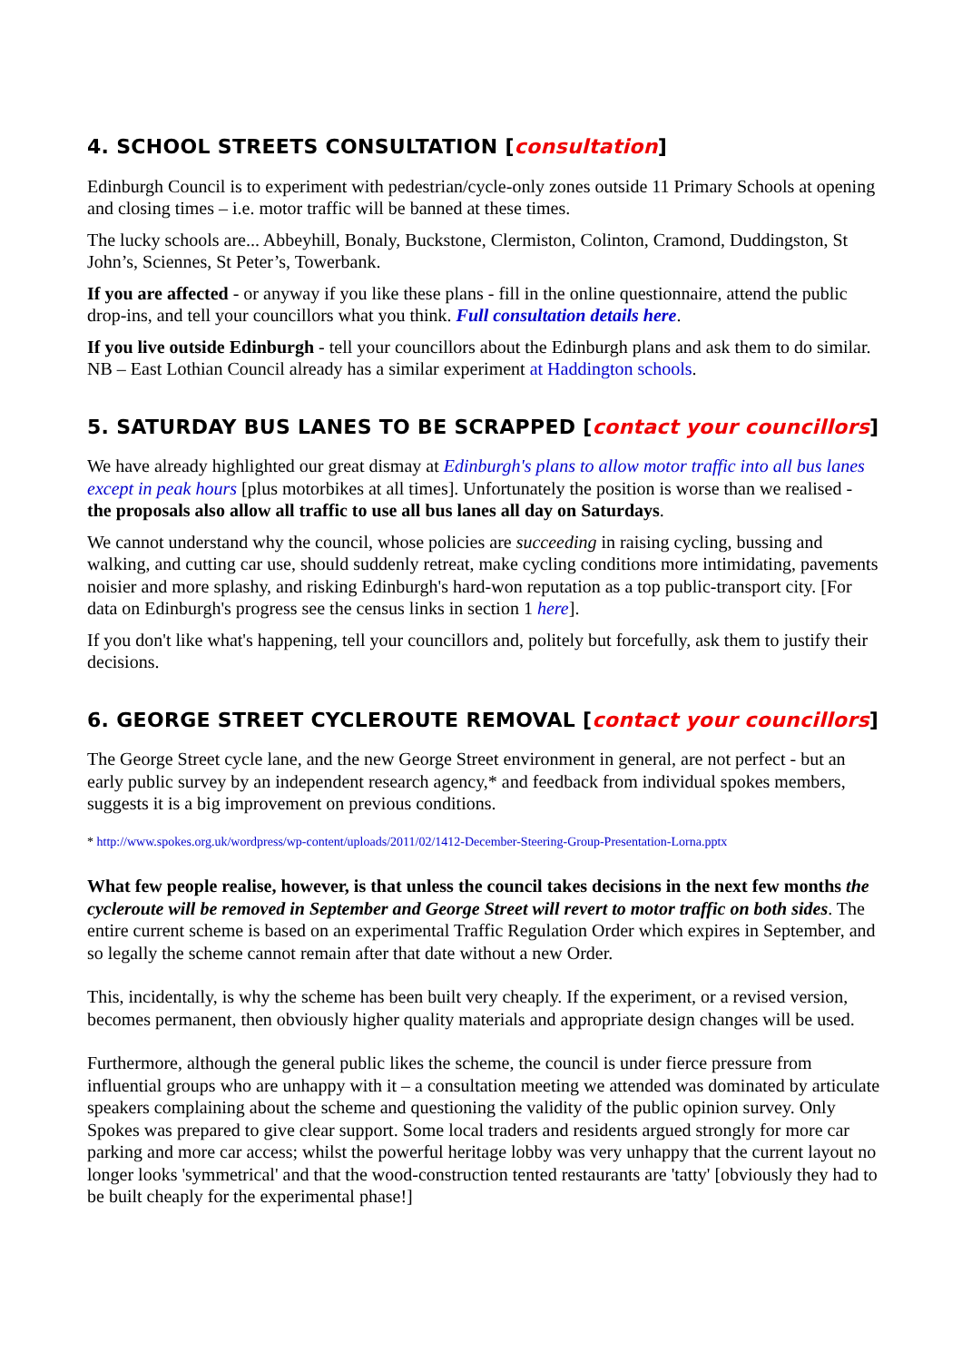4. SCHOOL STREETS CONSULTATION [consultation]
Edinburgh Council is to experiment with pedestrian/cycle-only zones outside 11 Primary Schools at opening and closing times – i.e. motor traffic will be banned at these times.
The lucky schools are... Abbeyhill, Bonaly, Buckstone, Clermiston, Colinton, Cramond, Duddingston, St John’s, Sciennes, St Peter’s, Towerbank.
If you are affected - or anyway if you like these plans - fill in the online questionnaire, attend the public drop-ins, and tell your councillors what you think. Full consultation details here.
If you live outside Edinburgh - tell your councillors about the Edinburgh plans and ask them to do similar. NB – East Lothian Council already has a similar experiment at Haddington schools.
5. SATURDAY BUS LANES TO BE SCRAPPED [contact your councillors]
We have already highlighted our great dismay at Edinburgh's plans to allow motor traffic into all bus lanes except in peak hours [plus motorbikes at all times]. Unfortunately the position is worse than we realised - the proposals also allow all traffic to use all bus lanes all day on Saturdays.
We cannot understand why the council, whose policies are succeeding in raising cycling, bussing and walking, and cutting car use, should suddenly retreat, make cycling conditions more intimidating, pavements noisier and more splashy, and risking Edinburgh's hard-won reputation as a top public-transport city. [For data on Edinburgh's progress see the census links in section 1 here].
If you don't like what's happening, tell your councillors and, politely but forcefully, ask them to justify their decisions.
6. GEORGE STREET CYCLEROUTE REMOVAL [contact your councillors]
The George Street cycle lane, and the new George Street environment in general, are not perfect - but an early public survey by an independent research agency,* and feedback from individual spokes members, suggests it is a big improvement on previous conditions.
* http://www.spokes.org.uk/wordpress/wp-content/uploads/2011/02/1412-December-Steering-Group-Presentation-Lorna.pptx
What few people realise, however, is that unless the council takes decisions in the next few months the cycleroute will be removed in September and George Street will revert to motor traffic on both sides. The entire current scheme is based on an experimental Traffic Regulation Order which expires in September, and so legally the scheme cannot remain after that date without a new Order.
This, incidentally, is why the scheme has been built very cheaply. If the experiment, or a revised version, becomes permanent, then obviously higher quality materials and appropriate design changes will be used.
Furthermore, although the general public likes the scheme, the council is under fierce pressure from influential groups who are unhappy with it – a consultation meeting we attended was dominated by articulate speakers complaining about the scheme and questioning the validity of the public opinion survey. Only Spokes was prepared to give clear support. Some local traders and residents argued strongly for more car parking and more car access; whilst the powerful heritage lobby was very unhappy that the current layout no longer looks 'symmetrical' and that the wood-construction tented restaurants are 'tatty' [obviously they had to be built cheaply for the experimental phase!]